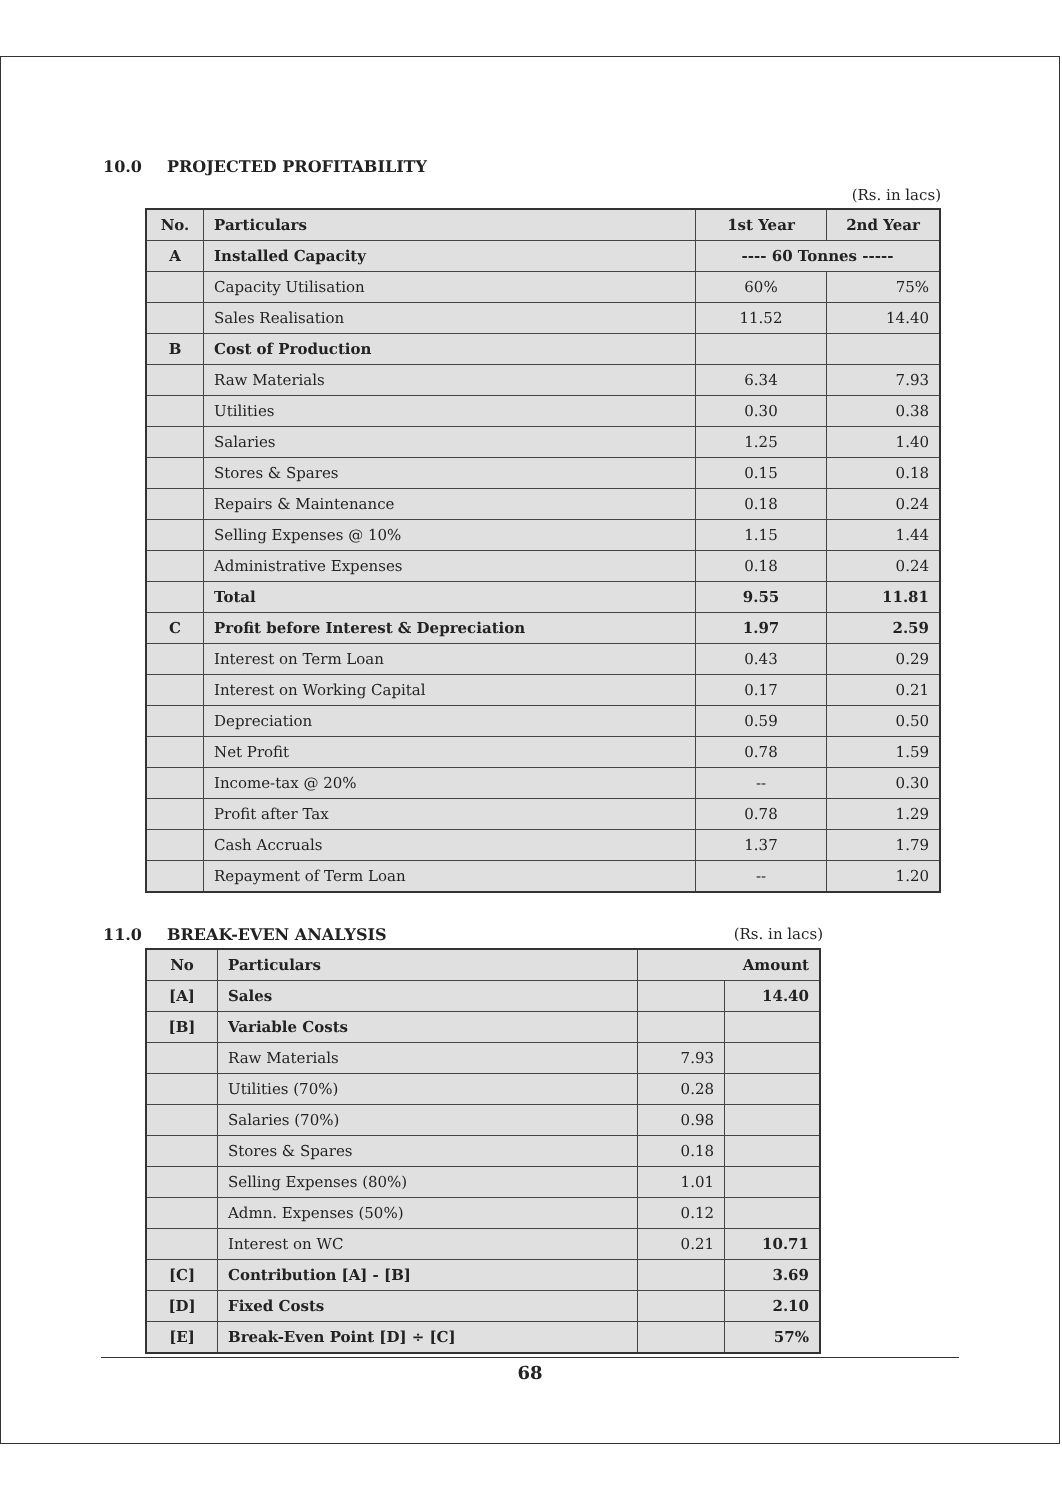10.0 PROJECTED PROFITABILITY
(Rs. in lacs)
| No. | Particulars | 1st Year | 2nd Year |
| --- | --- | --- | --- |
| A | Installed Capacity | ---- 60 Tonnes ----- | |
| | Capacity Utilisation | 60% | 75% |
| | Sales Realisation | 11.52 | 14.40 |
| B | Cost of Production | | |
| | Raw Materials | 6.34 | 7.93 |
| | Utilities | 0.30 | 0.38 |
| | Salaries | 1.25 | 1.40 |
| | Stores & Spares | 0.15 | 0.18 |
| | Repairs & Maintenance | 0.18 | 0.24 |
| | Selling Expenses @ 10% | 1.15 | 1.44 |
| | Administrative Expenses | 0.18 | 0.24 |
| | Total | 9.55 | 11.81 |
| C | Profit before Interest & Depreciation | 1.97 | 2.59 |
| | Interest on Term Loan | 0.43 | 0.29 |
| | Interest on Working Capital | 0.17 | 0.21 |
| | Depreciation | 0.59 | 0.50 |
| | Net Profit | 0.78 | 1.59 |
| | Income-tax @ 20% | -- | 0.30 |
| | Profit after Tax | 0.78 | 1.29 |
| | Cash Accruals | 1.37 | 1.79 |
| | Repayment of Term Loan | -- | 1.20 |
11.0 BREAK-EVEN ANALYSIS (Rs. in lacs)
| No | Particulars | Amount | |
| --- | --- | --- | --- |
| [A] | Sales | | 14.40 |
| [B] | Variable Costs | | |
| | Raw Materials | 7.93 | |
| | Utilities (70%) | 0.28 | |
| | Salaries (70%) | 0.98 | |
| | Stores & Spares | 0.18 | |
| | Selling Expenses (80%) | 1.01 | |
| | Admn. Expenses (50%) | 0.12 | |
| | Interest on WC | 0.21 | 10.71 |
| [C] | Contribution [A] - [B] | | 3.69 |
| [D] | Fixed Costs | | 2.10 |
| [E] | Break-Even Point [D] ÷ [C] | | 57% |
68